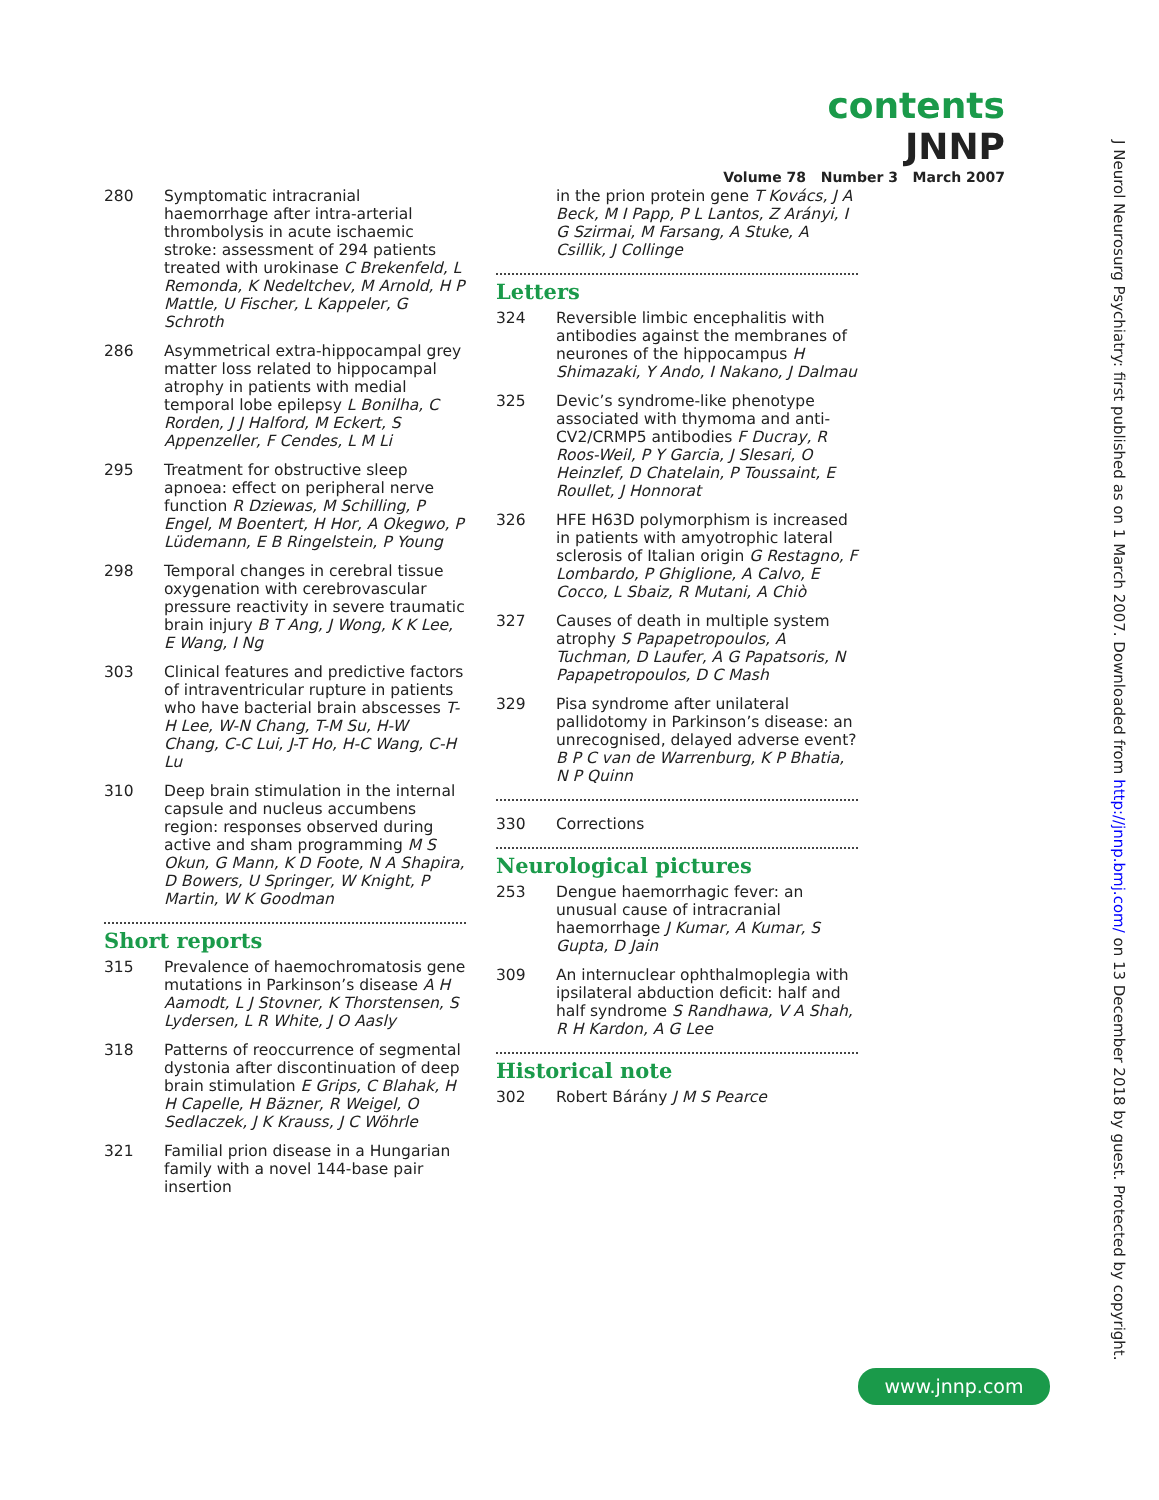contents JNNP
Volume 78 Number 3 March 2007
280 Symptomatic intracranial haemorrhage after intra-arterial thrombolysis in acute ischaemic stroke: assessment of 294 patients treated with urokinase C Brekenfeld, L Remonda, K Nedeltchev, M Arnold, H P Mattle, U Fischer, L Kappeler, G Schroth
286 Asymmetrical extra-hippocampal grey matter loss related to hippocampal atrophy in patients with medial temporal lobe epilepsy L Bonilha, C Rorden, J J Halford, M Eckert, S Appenzeller, F Cendes, L M Li
295 Treatment for obstructive sleep apnoea: effect on peripheral nerve function R Dziewas, M Schilling, P Engel, M Boentert, H Hor, A Okegwo, P Lüdemann, E B Ringelstein, P Young
298 Temporal changes in cerebral tissue oxygenation with cerebrovascular pressure reactivity in severe traumatic brain injury B T Ang, J Wong, K K Lee, E Wang, I Ng
303 Clinical features and predictive factors of intraventricular rupture in patients who have bacterial brain abscesses T-H Lee, W-N Chang, T-M Su, H-W Chang, C-C Lui, J-T Ho, H-C Wang, C-H Lu
310 Deep brain stimulation in the internal capsule and nucleus accumbens region: responses observed during active and sham programming M S Okun, G Mann, K D Foote, N A Shapira, D Bowers, U Springer, W Knight, P Martin, W K Goodman
Short reports
315 Prevalence of haemochromatosis gene mutations in Parkinson’s disease A H Aamodt, L J Stovner, K Thorstensen, S Lydersen, L R White, J O Aasly
318 Patterns of reoccurrence of segmental dystonia after discontinuation of deep brain stimulation E Grips, C Blahak, H H Capelle, H Bäzner, R Weigel, O Sedlaczek, J K Krauss, J C Wöhrle
321 Familial prion disease in a Hungarian family with a novel 144-base pair insertion
in the prion protein gene T Kovács, J A Beck, M I Papp, P L Lantos, Z Arányi, I G Szirmai, M Farsang, A Stuke, A Csillik, J Collinge
Letters
324 Reversible limbic encephalitis with antibodies against the membranes of neurones of the hippocampus H Shimazaki, Y Ando, I Nakano, J Dalmau
325 Devic’s syndrome-like phenotype associated with thymoma and anti-CV2/CRMP5 antibodies F Ducray, R Roos-Weil, P Y Garcia, J Slesari, O Heinzlef, D Chatelain, P Toussaint, E Roullet, J Honnorat
326 HFE H63D polymorphism is increased in patients with amyotrophic lateral sclerosis of Italian origin G Restagno, F Lombardo, P Ghiglione, A Calvo, E Cocco, L Sbaiz, R Mutani, A Chiò
327 Causes of death in multiple system atrophy S Papapetropoulos, A Tuchman, D Laufer, A G Papatsoris, N Papapetropoulos, D C Mash
329 Pisa syndrome after unilateral pallidotomy in Parkinson’s disease: an unrecognised, delayed adverse event? B P C van de Warrenburg, K P Bhatia, N P Quinn
330 Corrections
Neurological pictures
253 Dengue haemorrhagic fever: an unusual cause of intracranial haemorrhage J Kumar, A Kumar, S Gupta, D Jain
309 An internuclear ophthalmoplegia with ipsilateral abduction deficit: half and half syndrome S Randhawa, V A Shah, R H Kardon, A G Lee
Historical note
302 Robert Bárány J M S Pearce
J Neurol Neurosurg Psychiatry: first published as on 1 March 2007. Downloaded from http://jnnp.bmj.com/ on 13 December 2018 by guest. Protected by copyright.
www.jnnp.com